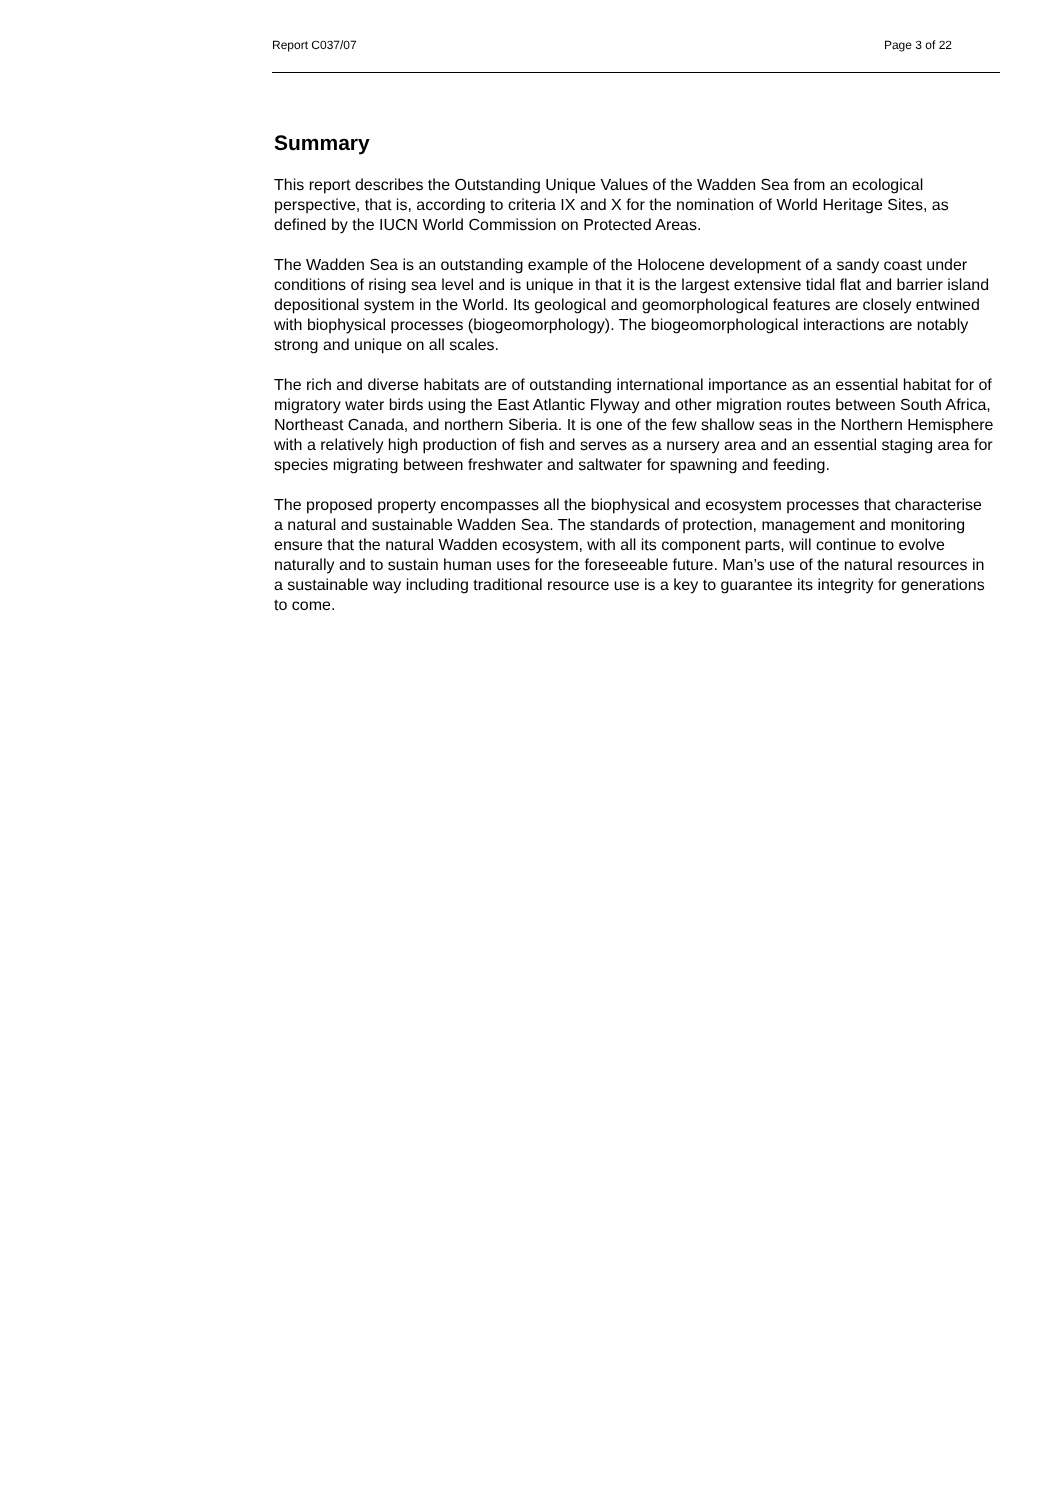Report C037/07 Page 3 of 22
Summary
This report describes the Outstanding Unique Values of the Wadden Sea from an ecological perspective, that is, according to criteria IX and X for the nomination of World Heritage Sites, as defined by the IUCN World Commission on Protected Areas.
The Wadden Sea is an outstanding example of the Holocene development of a sandy coast under conditions of rising sea level and is unique in that it is the largest extensive tidal flat and barrier island depositional system in the World. Its geological and geomorphological features are closely entwined with biophysical processes (biogeomorphology). The biogeomorphological interactions are notably strong and unique on all scales.
The rich and diverse habitats are of outstanding international importance as an essential habitat for of migratory water birds using the East Atlantic Flyway and other migration routes between South Africa, Northeast Canada, and northern Siberia. It is one of the few shallow seas in the Northern Hemisphere with a relatively high production of fish and serves as a nursery area and an essential staging area for species migrating between freshwater and saltwater for spawning and feeding.
The proposed property encompasses all the biophysical and ecosystem processes that characterise a natural and sustainable Wadden Sea. The standards of protection, management and monitoring ensure that the natural Wadden ecosystem, with all its component parts, will continue to evolve naturally and to sustain human uses for the foreseeable future. Man’s use of the natural resources in a sustainable way including traditional resource use is a key to guarantee its integrity for generations to come.